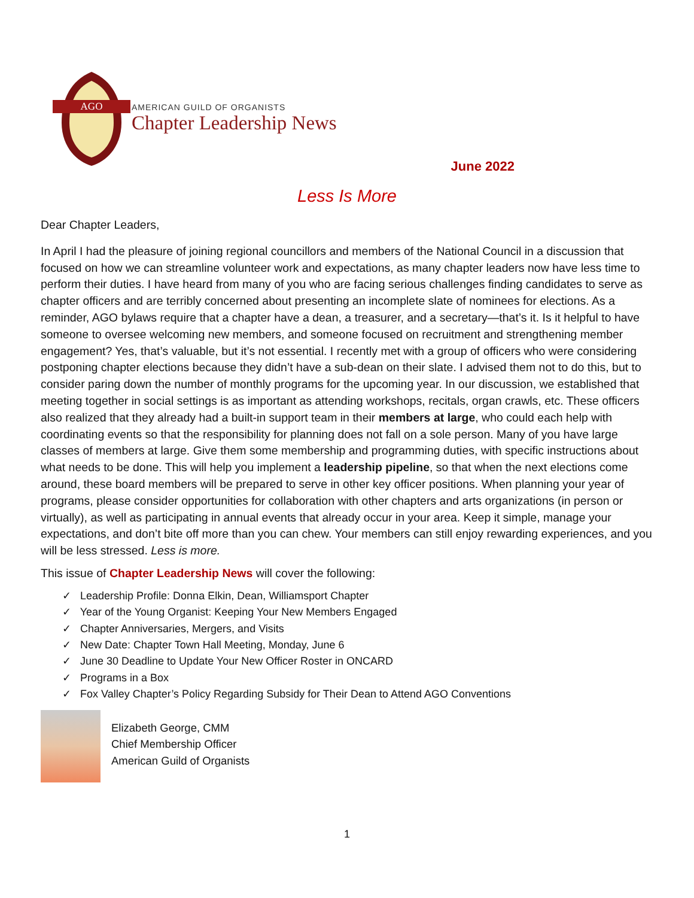AGO
AMERICAN GUILD OF ORGANISTS
Chapter Leadership News
June 2022
Less Is More
Dear Chapter Leaders,
In April I had the pleasure of joining regional councillors and members of the National Council in a discussion that focused on how we can streamline volunteer work and expectations, as many chapter leaders now have less time to perform their duties. I have heard from many of you who are facing serious challenges finding candidates to serve as chapter officers and are terribly concerned about presenting an incomplete slate of nominees for elections. As a reminder, AGO bylaws require that a chapter have a dean, a treasurer, and a secretary—that’s it. Is it helpful to have someone to oversee welcoming new members, and someone focused on recruitment and strengthening member engagement? Yes, that’s valuable, but it’s not essential. I recently met with a group of officers who were considering postponing chapter elections because they didn’t have a sub-dean on their slate. I advised them not to do this, but to consider paring down the number of monthly programs for the upcoming year. In our discussion, we established that meeting together in social settings is as important as attending workshops, recitals, organ crawls, etc. These officers also realized that they already had a built-in support team in their members at large, who could each help with coordinating events so that the responsibility for planning does not fall on a sole person. Many of you have large classes of members at large. Give them some membership and programming duties, with specific instructions about what needs to be done. This will help you implement a leadership pipeline, so that when the next elections come around, these board members will be prepared to serve in other key officer positions. When planning your year of programs, please consider opportunities for collaboration with other chapters and arts organizations (in person or virtually), as well as participating in annual events that already occur in your area. Keep it simple, manage your expectations, and don’t bite off more than you can chew. Your members can still enjoy rewarding experiences, and you will be less stressed. Less is more.
This issue of Chapter Leadership News will cover the following:
✓ Leadership Profile: Donna Elkin, Dean, Williamsport Chapter
✓ Year of the Young Organist: Keeping Your New Members Engaged
✓ Chapter Anniversaries, Mergers, and Visits
✓ New Date: Chapter Town Hall Meeting, Monday, June 6
✓ June 30 Deadline to Update Your New Officer Roster in ONCARD
✓ Programs in a Box
✓ Fox Valley Chapter’s Policy Regarding Subsidy for Their Dean to Attend AGO Conventions
Elizabeth George, CMM
Chief Membership Officer
American Guild of Organists
1